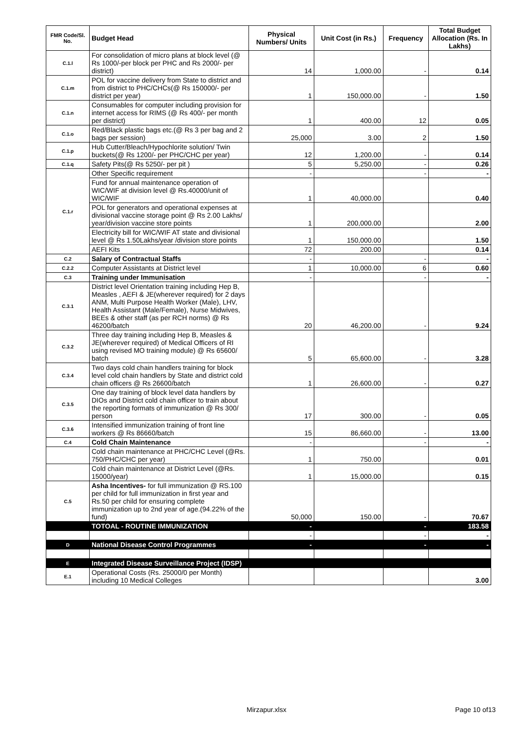| FMR Code/Sl. No. | Budget Head | Physical Numbers/ Units | Unit Cost (in Rs.) | Frequency | Total Budget Allocation (Rs. In Lakhs) |
| --- | --- | --- | --- | --- | --- |
| C.1.l | For consolidation of micro plans at block level (@ Rs 1000/-per block per PHC and Rs 2000/- per district) | 14 | 1,000.00 | - | 0.14 |
| C.1.m | POL for vaccine delivery from State to district and from district to PHC/CHCs(@ Rs 150000/- per district per year) | 1 | 150,000.00 | - | 1.50 |
| C.1.n | Consumables for computer including provision for internet access for RIMS (@ Rs 400/- per month per district) | 1 | 400.00 | 12 | 0.05 |
| C.1.o | Red/Black plastic bags etc.(@ Rs 3 per bag and 2 bags per session) | 25,000 | 3.00 | 2 | 1.50 |
| C.1.p | Hub Cutter/Bleach/Hypochlorite solution/ Twin buckets(@ Rs 1200/- per PHC/CHC per year) | 12 | 1,200.00 | - | 0.14 |
| C.1.q | Safety Pits(@ Rs 5250/- per pit ) | 5 | 5,250.00 | - | 0.26 |
| C.1.r | Other Specific requirement | - | | - | - |
| | Fund for annual maintenance operation of WIC/WIF at division level @ Rs.40000/unit of WIC/WIF | 1 | 40,000.00 | | 0.40 |
| | POL for generators and operational expenses at divisional vaccine storage point @ Rs 2.00 Lakhs/ year/division vaccine store points | 1 | 200,000.00 | | 2.00 |
| | Electricity bill for WIC/WIF AT state and divisional level @ Rs 1.50Lakhs/year /division store points | 1 | 150,000.00 | | 1.50 |
| | AEFI Kits | 72 | 200.00 | | 0.14 |
| C.2 | Salary of Contractual Staffs | - | | - | - |
| C.2.2 | Computer Assistants at District level | 1 | 10,000.00 | 6 | 0.60 |
| C.3 | Training under Immunisation | - | | - | - |
| C.3.1 | District level Orientation training including Hep B, Measles , AEFI & JE(wherever required) for 2 days ANM, Multi Purpose Health Worker (Male), LHV, Health Assistant (Male/Female), Nurse Midwives, BEEs & other staff (as per RCH norms) @ Rs 46200/batch | 20 | 46,200.00 | - | 9.24 |
| C.3.2 | Three day training including Hep B, Measles & JE(wherever required) of Medical Officers of RI using revised MO training module) @ Rs 65600/ batch | 5 | 65,600.00 | - | 3.28 |
| C.3.4 | Two days cold chain handlers training for block level cold chain handlers by State and district cold chain officers @ Rs 26600/batch | 1 | 26,600.00 | - | 0.27 |
| C.3.5 | One day training of block level data handlers by DIOs and District cold chain officer to train about the reporting formats of immunization @ Rs 300/ person | 17 | 300.00 | - | 0.05 |
| C.3.6 | Intensified immunization training of front line workers @ Rs 86660/batch | 15 | 86,660.00 | - | 13.00 |
| C.4 | Cold Chain Maintenance | - | | - | - |
| | Cold chain maintenance at PHC/CHC Level (@Rs. 750/PHC/CHC per year) | 1 | 750.00 | | 0.01 |
| | Cold chain maintenance at District Level (@Rs. 15000/year) | 1 | 15,000.00 | | 0.15 |
| C.5 | Asha Incentives- for full immunization @ RS.100 per child for full immunization in first year and Rs.50 per child for ensuring complete immunization up to 2nd year of age.(94.22% of the fund) | 50,000 | 150.00 | - | 70.67 |
| | TOTOAL - ROUTINE IMMUNIZATION | - | | - | 183.58 |
| | | - | | - | - |
| D | National Disease Control Programmes | - | | - | - |
| E | Integrated Disease Surveillance Project (IDSP) | | | | |
| E.1 | Operational Costs (Rs. 25000/0 per Month) including 10 Medical Colleges | | | | 3.00 |
Mirzapur.xlsx Page 10 of13